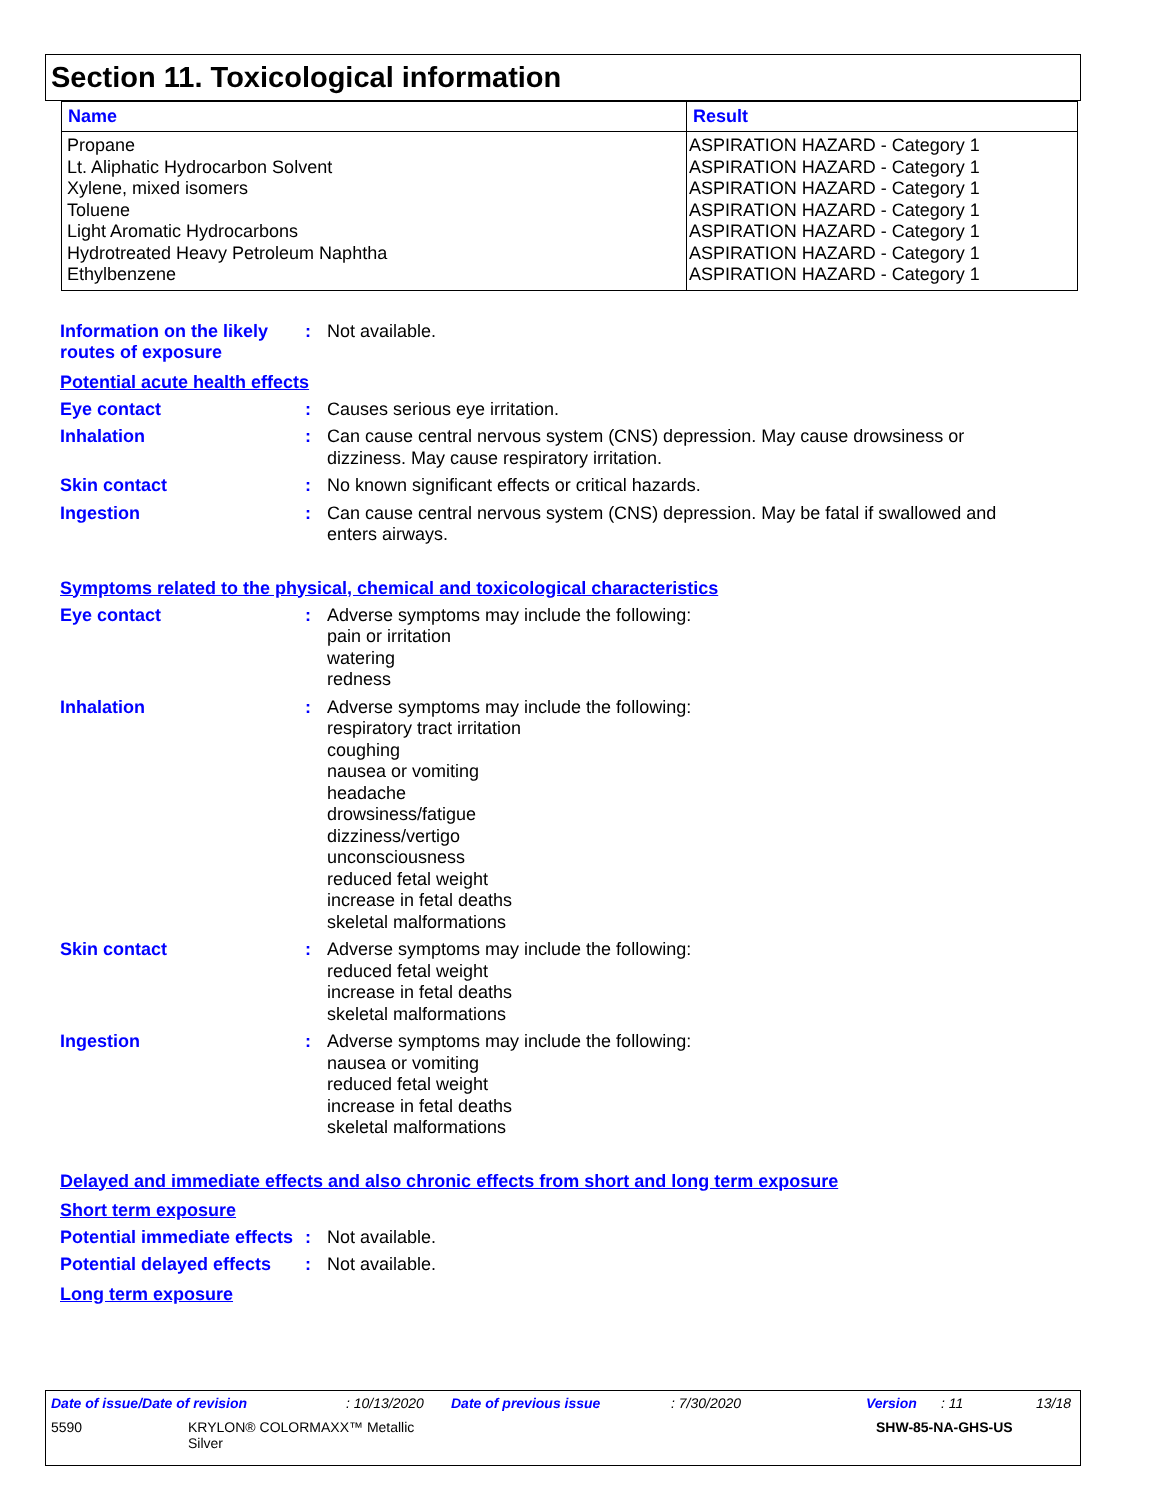Section 11. Toxicological information
| Name | Result |
| --- | --- |
| Propane Lt. Aliphatic Hydrocarbon Solvent Xylene, mixed isomers Toluene Light Aromatic Hydrocarbons Hydrotreated Heavy Petroleum Naphtha Ethylbenzene | ASPIRATION HAZARD - Category 1 ASPIRATION HAZARD - Category 1 ASPIRATION HAZARD - Category 1 ASPIRATION HAZARD - Category 1 ASPIRATION HAZARD - Category 1 ASPIRATION HAZARD - Category 1 ASPIRATION HAZARD - Category 1 |
Information on the likely routes of exposure
: Not available.
Potential acute health effects
Eye contact : Causes serious eye irritation.
Inhalation : Can cause central nervous system (CNS) depression. May cause drowsiness or dizziness. May cause respiratory irritation.
Skin contact : No known significant effects or critical hazards.
Ingestion : Can cause central nervous system (CNS) depression. May be fatal if swallowed and enters airways.
Symptoms related to the physical, chemical and toxicological characteristics
Eye contact : Adverse symptoms may include the following:
pain or irritation
watering
redness
Inhalation : Adverse symptoms may include the following:
respiratory tract irritation
coughing
nausea or vomiting
headache
drowsiness/fatigue
dizziness/vertigo
unconsciousness
reduced fetal weight
increase in fetal deaths
skeletal malformations
Skin contact : Adverse symptoms may include the following:
reduced fetal weight
increase in fetal deaths
skeletal malformations
Ingestion : Adverse symptoms may include the following:
nausea or vomiting
reduced fetal weight
increase in fetal deaths
skeletal malformations
Delayed and immediate effects and also chronic effects from short and long term exposure
Short term exposure
Potential immediate effects
: Not available.
Potential delayed effects
: Not available.
Long term exposure
Date of issue/Date of revision: 10/13/2020 Date of previous issue: 7/30/2020 Version: 11 13/18
5590 KRYLON® COLORMAXX™ Metallic
Silver SHW-85-NA-GHS-US